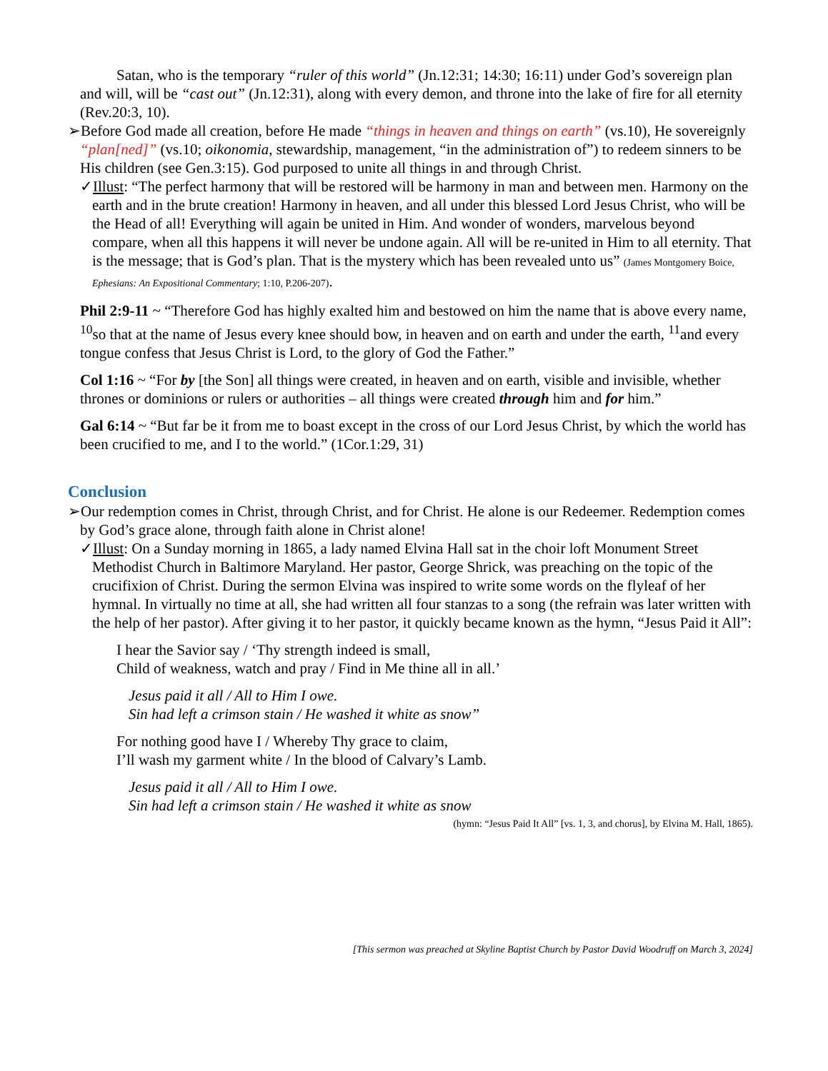Satan, who is the temporary “ruler of this world” (Jn.12:31; 14:30; 16:11) under God’s sovereign plan and will, will be “cast out” (Jn.12:31), along with every demon, and throne into the lake of fire for all eternity (Rev.20:3, 10).
➢Before God made all creation, before He made “things in heaven and things on earth” (vs.10), He sovereignly “plan[ned]” (vs.10; oikonomia, stewardship, management, “in the administration of”) to redeem sinners to be His children (see Gen.3:15). God purposed to unite all things in and through Christ.
✓Illust: “The perfect harmony that will be restored will be harmony in man and between men. Harmony on the earth and in the brute creation! Harmony in heaven, and all under this blessed Lord Jesus Christ, who will be the Head of all! Everything will again be united in Him. And wonder of wonders, marvelous beyond compare, when all this happens it will never be undone again. All will be re-united in Him to all eternity. That is the message; that is God’s plan. That is the mystery which has been revealed unto us” (James Montgomery Boice, Ephesians: An Expositional Commentary; 1:10, P.206-207).
Phil 2:9-11 ~ “Therefore God has highly exalted him and bestowed on him the name that is above every name, <sup>10</sup>so that at the name of Jesus every knee should bow, in heaven and on earth and under the earth, <sup>11</sup>and every tongue confess that Jesus Christ is Lord, to the glory of God the Father.”
Col 1:16 ~ “For by [the Son] all things were created, in heaven and on earth, visible and invisible, whether thrones or dominions or rulers or authorities – all things were created through him and for him.”
Gal 6:14 ~ “But far be it from me to boast except in the cross of our Lord Jesus Christ, by which the world has been crucified to me, and I to the world.” (1Cor.1:29, 31)
Conclusion
➢Our redemption comes in Christ, through Christ, and for Christ. He alone is our Redeemer. Redemption comes by God’s grace alone, through faith alone in Christ alone!
✓Illust: On a Sunday morning in 1865, a lady named Elvina Hall sat in the choir loft Monument Street Methodist Church in Baltimore Maryland. Her pastor, George Shrick, was preaching on the topic of the crucifixion of Christ. During the sermon Elvina was inspired to write some words on the flyleaf of her hymnal. In virtually no time at all, she had written all four stanzas to a song (the refrain was later written with the help of her pastor). After giving it to her pastor, it quickly became known as the hymn, “Jesus Paid it All”:
I hear the Savior say / ‘Thy strength indeed is small,
Child of weakness, watch and pray / Find in Me thine all in all.’
Jesus paid it all / All to Him I owe.
Sin had left a crimson stain / He washed it white as snow”
For nothing good have I / Whereby Thy grace to claim,
I’ll wash my garment white / In the blood of Calvary’s Lamb.
Jesus paid it all / All to Him I owe.
Sin had left a crimson stain / He washed it white as snow
(hymn: “Jesus Paid It All” [vs. 1, 3, and chorus], by Elvina M. Hall, 1865).
[This sermon was preached at Skyline Baptist Church by Pastor David Woodruff on March 3, 2024]